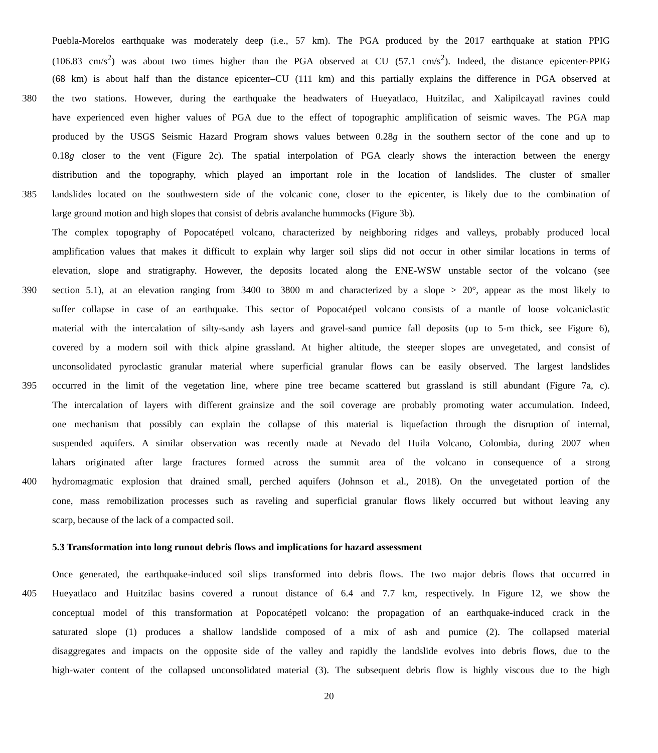Puebla-Morelos earthquake was moderately deep (i.e., 57 km). The PGA produced by the 2017 earthquake at station PPIG
(106.83 cm/s<sup>2</sup>) was about two times higher than the PGA observed at CU (57.1 cm/s<sup>2</sup>). Indeed, the distance epicenter-PPIG
(68 km) is about half than the distance epicenter–CU (111 km) and this partially explains the difference in PGA observed at
380 the two stations. However, during the earthquake the headwaters of Hueyatlaco, Huitzilac, and Xalipilcayatl ravines could
have experienced even higher values of PGA due to the effect of topographic amplification of seismic waves. The PGA map
produced by the USGS Seismic Hazard Program shows values between 0.28g in the southern sector of the cone and up to
0.18g closer to the vent (Figure 2c). The spatial interpolation of PGA clearly shows the interaction between the energy
distribution and the topography, which played an important role in the location of landslides. The cluster of smaller
385 landslides located on the southwestern side of the volcanic cone, closer to the epicenter, is likely due to the combination of
large ground motion and high slopes that consist of debris avalanche hummocks (Figure 3b).
The complex topography of Popocatépetl volcano, characterized by neighboring ridges and valleys, probably produced local
amplification values that makes it difficult to explain why larger soil slips did not occur in other similar locations in terms of
elevation, slope and stratigraphy. However, the deposits located along the ENE-WSW unstable sector of the volcano (see
390 section 5.1), at an elevation ranging from 3400 to 3800 m and characterized by a slope > 20°, appear as the most likely to
suffer collapse in case of an earthquake. This sector of Popocatépetl volcano consists of a mantle of loose volcaniclastic
material with the intercalation of silty-sandy ash layers and gravel-sand pumice fall deposits (up to 5-m thick, see Figure 6),
covered by a modern soil with thick alpine grassland. At higher altitude, the steeper slopes are unvegetated, and consist of
unconsolidated pyroclastic granular material where superficial granular flows can be easily observed. The largest landslides
395 occurred in the limit of the vegetation line, where pine tree became scattered but grassland is still abundant (Figure 7a, c).
The intercalation of layers with different grainsize and the soil coverage are probably promoting water accumulation. Indeed,
one mechanism that possibly can explain the collapse of this material is liquefaction through the disruption of internal,
suspended aquifers. A similar observation was recently made at Nevado del Huila Volcano, Colombia, during 2007 when
lahars originated after large fractures formed across the summit area of the volcano in consequence of a strong
400 hydromagmatic explosion that drained small, perched aquifers (Johnson et al., 2018). On the unvegetated portion of the
cone, mass remobilization processes such as raveling and superficial granular flows likely occurred but without leaving any
scarp, because of the lack of a compacted soil.
5.3 Transformation into long runout debris flows and implications for hazard assessment
Once generated, the earthquake-induced soil slips transformed into debris flows. The two major debris flows that occurred in
405 Hueyatlaco and Huitzilac basins covered a runout distance of 6.4 and 7.7 km, respectively. In Figure 12, we show the
conceptual model of this transformation at Popocatépetl volcano: the propagation of an earthquake-induced crack in the
saturated slope (1) produces a shallow landslide composed of a mix of ash and pumice (2). The collapsed material
disaggregates and impacts on the opposite side of the valley and rapidly the landslide evolves into debris flows, due to the
high-water content of the collapsed unconsolidated material (3). The subsequent debris flow is highly viscous due to the high
20